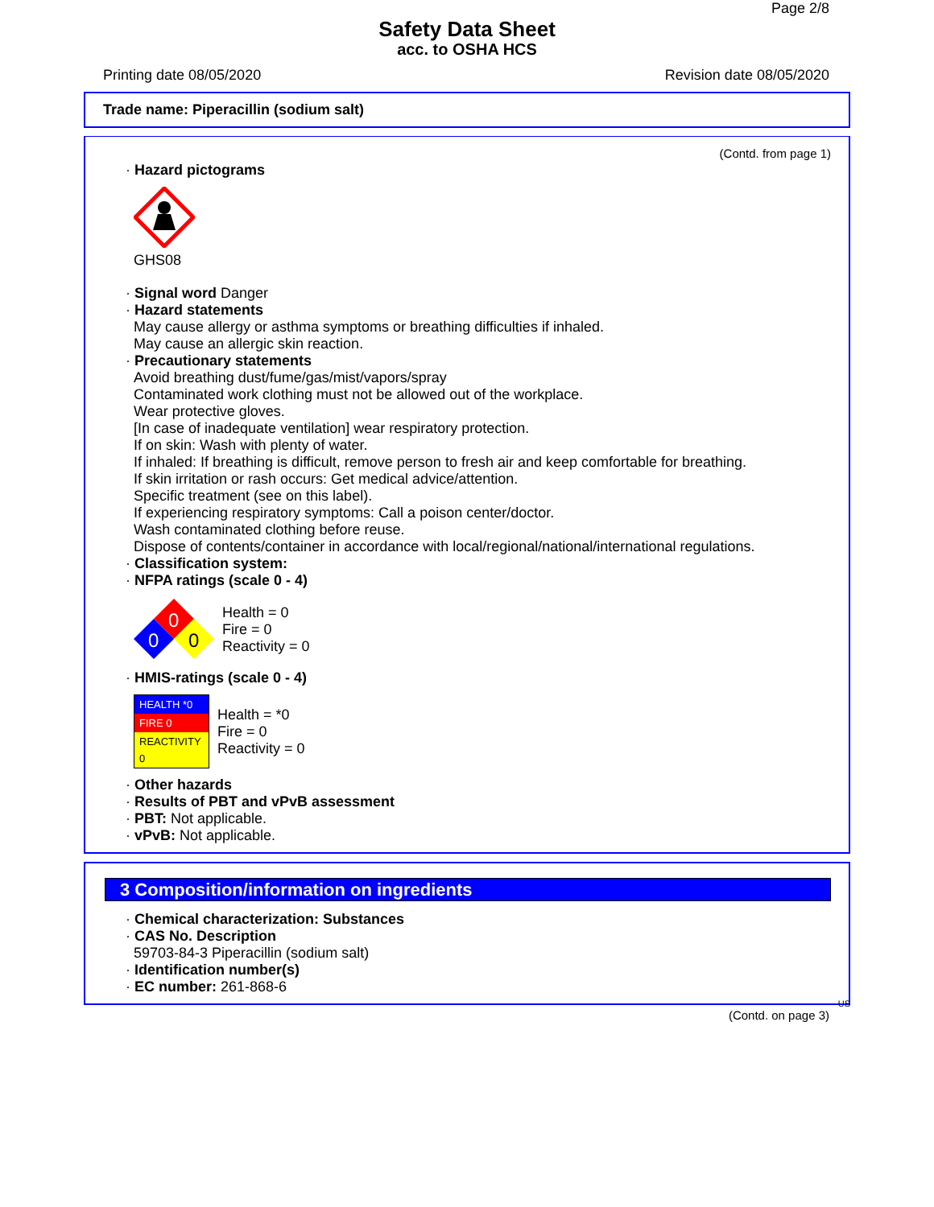Page 2/8
Safety Data Sheet
acc. to OSHA HCS
Printing date 08/05/2020 Revision date 08/05/2020
Trade name: Piperacillin (sodium salt)
(Contd. from page 1)
· Hazard pictograms
GHS08
· Signal word Danger
· Hazard statements
May cause allergy or asthma symptoms or breathing difficulties if inhaled.
May cause an allergic skin reaction.
· Precautionary statements
Avoid breathing dust/fume/gas/mist/vapors/spray
Contaminated work clothing must not be allowed out of the workplace.
Wear protective gloves.
[In case of inadequate ventilation] wear respiratory protection.
If on skin: Wash with plenty of water.
If inhaled: If breathing is difficult, remove person to fresh air and keep comfortable for breathing.
If skin irritation or rash occurs: Get medical advice/attention.
Specific treatment (see on this label).
If experiencing respiratory symptoms: Call a poison center/doctor.
Wash contaminated clothing before reuse.
Dispose of contents/container in accordance with local/regional/national/international regulations.
· Classification system:
· NFPA ratings (scale 0 - 4)
0
0
0
Health = 0
Fire = 0
Reactivity = 0
· HMIS-ratings (scale 0 - 4)
| HEALTH *0 |
| FIRE 0 |
| REACTIVITY 0 |
Health = *0
Fire = 0
Reactivity = 0
· Other hazards
· Results of PBT and vPvB assessment
· PBT: Not applicable.
· vPvB: Not applicable.
3 Composition/information on ingredients
· Chemical characterization: Substances
· CAS No. Description
59703-84-3 Piperacillin (sodium salt)
· Identification number(s)
· EC number: 261-868-6
US
(Contd. on page 3)